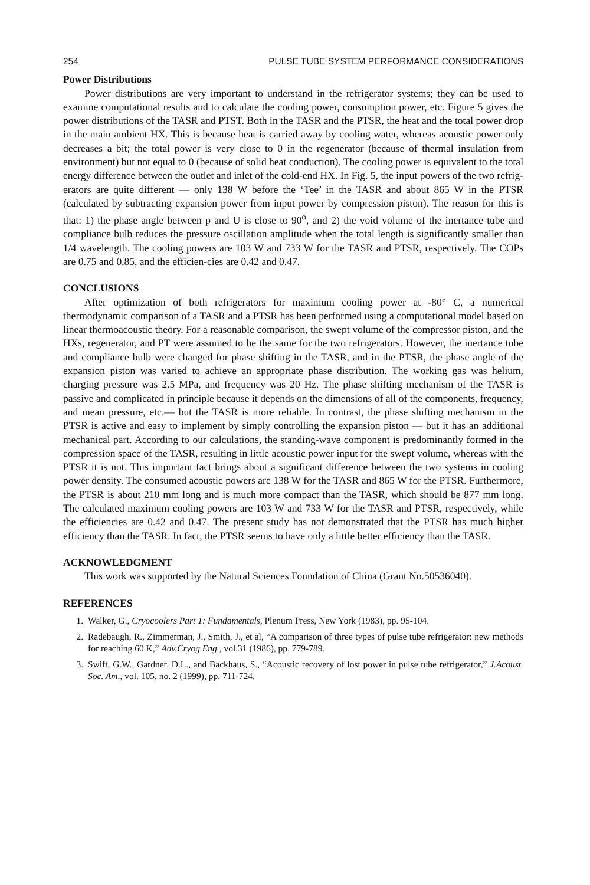254 PULSE TUBE SYSTEM PERFORMANCE CONSIDERATIONS
Power Distributions
Power distributions are very important to understand in the refrigerator systems; they can be used to examine computational results and to calculate the cooling power, consumption power, etc. Figure 5 gives the power distributions of the TASR and PTST. Both in the TASR and the PTSR, the heat and the total power drop in the main ambient HX. This is because heat is carried away by cooling water, whereas acoustic power only decreases a bit; the total power is very close to 0 in the regenerator (because of thermal insulation from environment) but not equal to 0 (because of solid heat conduction). The cooling power is equivalent to the total energy difference between the outlet and inlet of the cold-end HX. In Fig. 5, the input powers of the two refrig-erators are quite different — only 138 W before the ‘Tee’ in the TASR and about 865 W in the PTSR (calculated by subtracting expansion power from input power by compression piston). The reason for this is that: 1) the phase angle between p and U is close to 90<sup>o</sup>, and 2) the void volume of the inertance tube and compliance bulb reduces the pressure oscillation amplitude when the total length is significantly smaller than 1/4 wavelength. The cooling powers are 103 W and 733 W for the TASR and PTSR, respectively. The COPs are 0.75 and 0.85, and the efficien-cies are 0.42 and 0.47.
CONCLUSIONS
After optimization of both refrigerators for maximum cooling power at -80° C, a numerical thermodynamic comparison of a TASR and a PTSR has been performed using a computational model based on linear thermoacoustic theory. For a reasonable comparison, the swept volume of the compressor piston, and the HXs, regenerator, and PT were assumed to be the same for the two refrigerators. However, the inertance tube and compliance bulb were changed for phase shifting in the TASR, and in the PTSR, the phase angle of the expansion piston was varied to achieve an appropriate phase distribution. The working gas was helium, charging pressure was 2.5 MPa, and frequency was 20 Hz. The phase shifting mechanism of the TASR is passive and complicated in principle because it depends on the dimensions of all of the components, frequency, and mean pressure, etc.— but the TASR is more reliable. In contrast, the phase shifting mechanism in the PTSR is active and easy to implement by simply controlling the expansion piston — but it has an additional mechanical part. According to our calculations, the standing-wave component is predominantly formed in the compression space of the TASR, resulting in little acoustic power input for the swept volume, whereas with the PTSR it is not. This important fact brings about a significant difference between the two systems in cooling power density. The consumed acoustic powers are 138 W for the TASR and 865 W for the PTSR. Furthermore, the PTSR is about 210 mm long and is much more compact than the TASR, which should be 877 mm long. The calculated maximum cooling powers are 103 W and 733 W for the TASR and PTSR, respectively, while the efficiencies are 0.42 and 0.47. The present study has not demonstrated that the PTSR has much higher efficiency than the TASR. In fact, the PTSR seems to have only a little better efficiency than the TASR.
ACKNOWLEDGMENT
This work was supported by the Natural Sciences Foundation of China (Grant No.50536040).
REFERENCES
1. Walker, G., Cryocoolers Part 1: Fundamentals, Plenum Press, New York (1983), pp. 95-104.
2. Radebaugh, R., Zimmerman, J., Smith, J., et al, “A comparison of three types of pulse tube refrigerator: new methods for reaching 60 K,” Adv.Cryog.Eng., vol.31 (1986), pp. 779-789.
3. Swift, G.W., Gardner, D.L., and Backhaus, S., “Acoustic recovery of lost power in pulse tube refrigerator,” J.Acoust. Soc. Am., vol. 105, no. 2 (1999), pp. 711-724.